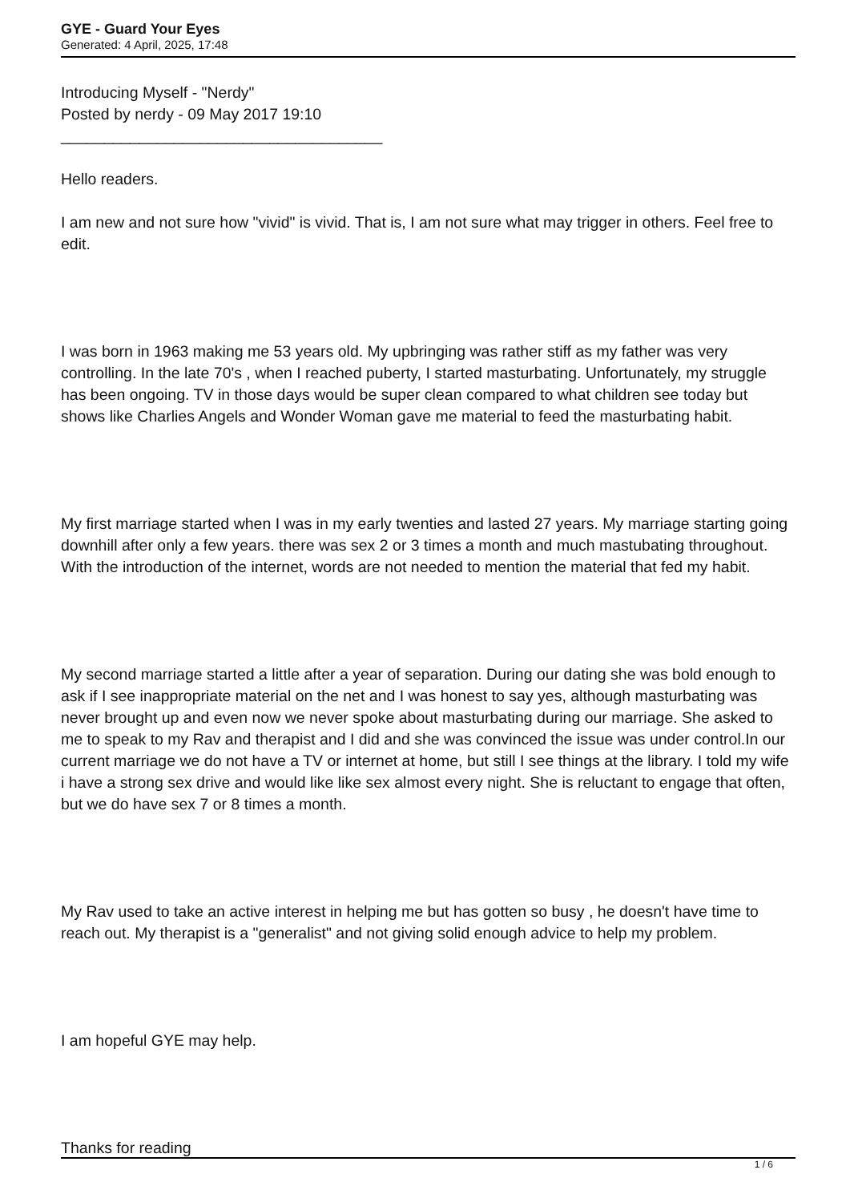GYE - Guard Your Eyes
Generated: 4 April, 2025, 17:48
Introducing Myself - "Nerdy"
Posted by nerdy - 09 May 2017 19:10
_____________________________________
Hello readers.
I am new and not sure how "vivid" is vivid. That is, I am not sure what may trigger in others. Feel free to edit.
I was born in 1963 making me 53 years old. My upbringing was rather stiff as my father was very controlling. In the late 70's , when I reached puberty, I started masturbating. Unfortunately, my struggle has been ongoing. TV in those days would be super clean compared to what children see today but shows like Charlies Angels and Wonder Woman gave me material to feed the masturbating habit.
My first marriage started when I was in my early twenties and lasted 27 years. My marriage starting going downhill after only a few years. there was sex 2 or 3 times a month and much mastubating throughout. With the introduction of the internet, words are not needed to mention the material that fed my habit.
My second marriage started a little after a year of separation. During our dating she was bold enough to ask if I see inappropriate material on the net and I was honest to say yes, although masturbating was never brought up and even now we never spoke about masturbating during our marriage. She asked to me to speak to my Rav and therapist and I did and she was convinced the issue was under control.In our current marriage we do not have a TV or internet at home, but still I see things at the library. I told my wife i have a strong sex drive and would like like sex almost every night. She is reluctant to engage that often, but we do have sex 7 or 8 times a month.
My Rav used to take an active interest in helping me but has gotten so busy , he doesn't have time to reach out. My therapist is a "generalist" and not giving solid enough advice to help my problem.
I am hopeful GYE may help.
Thanks for reading
1 / 6